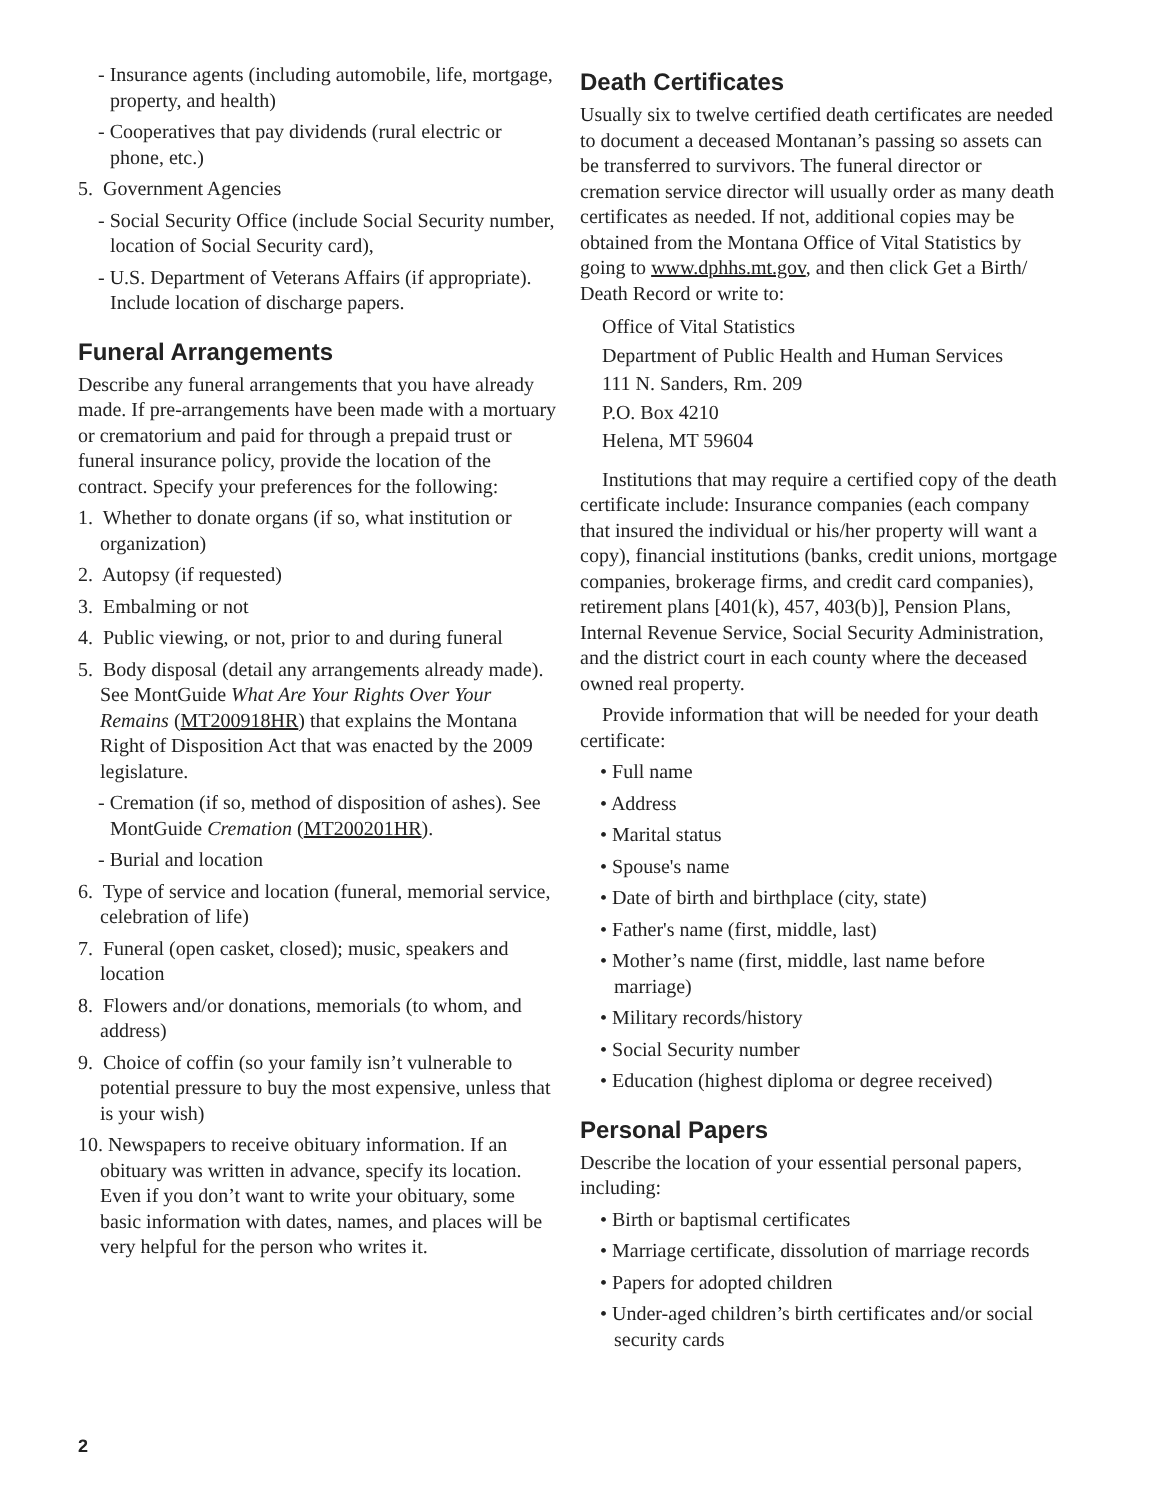- Insurance agents (including automobile, life, mortgage, property, and health)
- Cooperatives that pay dividends (rural electric or phone, etc.)
5. Government Agencies
- Social Security Office (include Social Security number, location of Social Security card),
- U.S. Department of Veterans Affairs (if appropriate). Include location of discharge papers.
Funeral Arrangements
Describe any funeral arrangements that you have already made. If pre-arrangements have been made with a mortuary or crematorium and paid for through a prepaid trust or funeral insurance policy, provide the location of the contract. Specify your preferences for the following:
1. Whether to donate organs (if so, what institution or organization)
2. Autopsy (if requested)
3. Embalming or not
4. Public viewing, or not, prior to and during funeral
5. Body disposal (detail any arrangements already made). See MontGuide What Are Your Rights Over Your Remains (MT200918HR) that explains the Montana Right of Disposition Act that was enacted by the 2009 legislature.
- Cremation (if so, method of disposition of ashes). See MontGuide Cremation (MT200201HR).
- Burial and location
6. Type of service and location (funeral, memorial service, celebration of life)
7. Funeral (open casket, closed); music, speakers and location
8. Flowers and/or donations, memorials (to whom, and address)
9. Choice of coffin (so your family isn’t vulnerable to potential pressure to buy the most expensive, unless that is your wish)
10. Newspapers to receive obituary information. If an obituary was written in advance, specify its location. Even if you don’t want to write your obituary, some basic information with dates, names, and places will be very helpful for the person who writes it.
Death Certificates
Usually six to twelve certified death certificates are needed to document a deceased Montanan’s passing so assets can be transferred to survivors. The funeral director or cremation service director will usually order as many death certificates as needed. If not, additional copies may be obtained from the Montana Office of Vital Statistics by going to www.dphhs.mt.gov, and then click Get a Birth/ Death Record or write to:
Office of Vital Statistics
Department of Public Health and Human Services
111 N. Sanders, Rm. 209
P.O. Box 4210
Helena, MT 59604
Institutions that may require a certified copy of the death certificate include: Insurance companies (each company that insured the individual or his/her property will want a copy), financial institutions (banks, credit unions, mortgage companies, brokerage firms, and credit card companies), retirement plans [401(k), 457, 403(b)], Pension Plans, Internal Revenue Service, Social Security Administration, and the district court in each county where the deceased owned real property.
Provide information that will be needed for your death certificate:
• Full name
• Address
• Marital status
• Spouse's name
• Date of birth and birthplace (city, state)
• Father's name (first, middle, last)
• Mother’s name (first, middle, last name before marriage)
• Military records/history
• Social Security number
• Education (highest diploma or degree received)
Personal Papers
Describe the location of your essential personal papers, including:
• Birth or baptismal certificates
• Marriage certificate, dissolution of marriage records
• Papers for adopted children
• Under-aged children’s birth certificates and/or social security cards
2